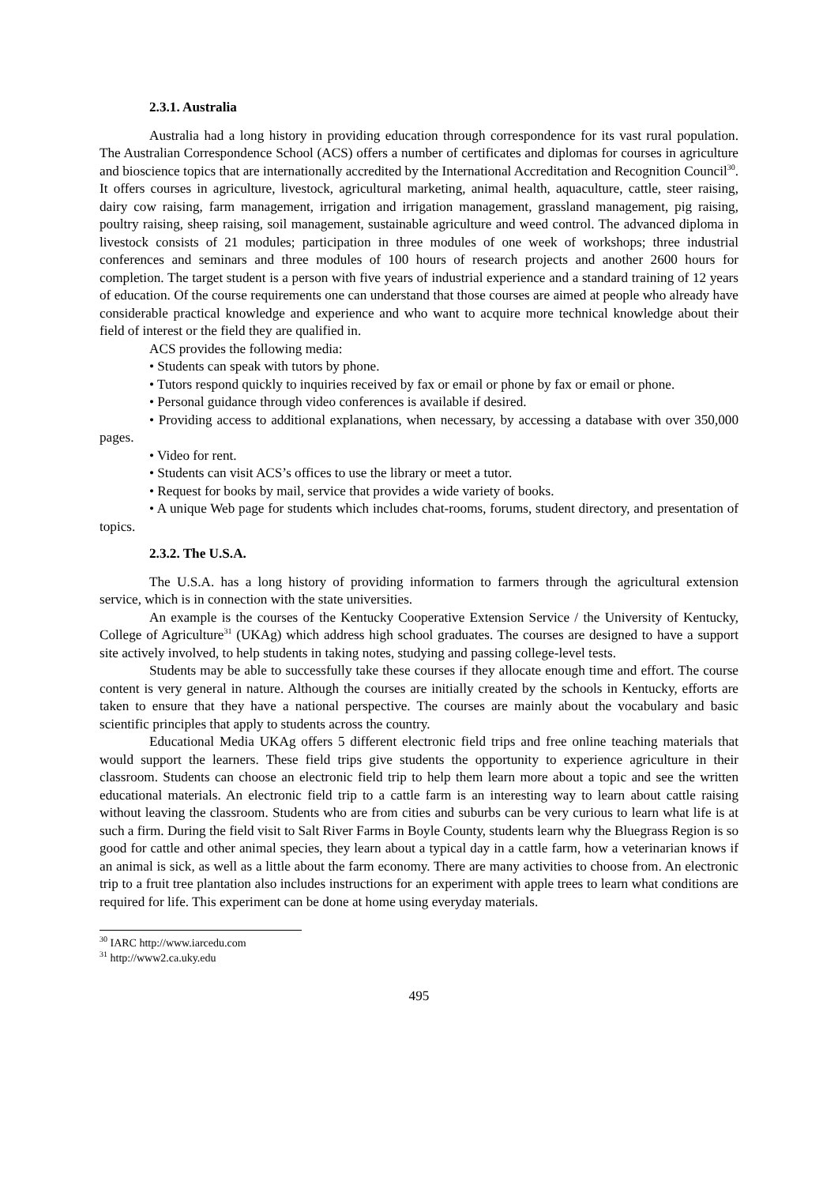2.3.1. Australia
Australia had a long history in providing education through correspondence for its vast rural population. The Australian Correspondence School (ACS) offers a number of certificates and diplomas for courses in agriculture and bioscience topics that are internationally accredited by the International Accreditation and Recognition Council<sup>30</sup>. It offers courses in agriculture, livestock, agricultural marketing, animal health, aquaculture, cattle, steer raising, dairy cow raising, farm management, irrigation and irrigation management, grassland management, pig raising, poultry raising, sheep raising, soil management, sustainable agriculture and weed control. The advanced diploma in livestock consists of 21 modules; participation in three modules of one week of workshops; three industrial conferences and seminars and three modules of 100 hours of research projects and another 2600 hours for completion. The target student is a person with five years of industrial experience and a standard training of 12 years of education. Of the course requirements one can understand that those courses are aimed at people who already have considerable practical knowledge and experience and who want to acquire more technical knowledge about their field of interest or the field they are qualified in.
ACS provides the following media:
• Students can speak with tutors by phone.
• Tutors respond quickly to inquiries received by fax or email or phone by fax or email or phone.
• Personal guidance through video conferences is available if desired.
• Providing access to additional explanations, when necessary, by accessing a database with over 350,000 pages.
• Video for rent.
• Students can visit ACS’s offices to use the library or meet a tutor.
• Request for books by mail, service that provides a wide variety of books.
• A unique Web page for students which includes chat-rooms, forums, student directory, and presentation of topics.
2.3.2. The U.S.A.
The U.S.A. has a long history of providing information to farmers through the agricultural extension service, which is in connection with the state universities.
An example is the courses of the Kentucky Cooperative Extension Service / the University of Kentucky, College of Agriculture<sup>31</sup> (UKAg) which address high school graduates. The courses are designed to have a support site actively involved, to help students in taking notes, studying and passing college-level tests.
Students may be able to successfully take these courses if they allocate enough time and effort. The course content is very general in nature. Although the courses are initially created by the schools in Kentucky, efforts are taken to ensure that they have a national perspective. The courses are mainly about the vocabulary and basic scientific principles that apply to students across the country.
Educational Media UKAg offers 5 different electronic field trips and free online teaching materials that would support the learners. These field trips give students the opportunity to experience agriculture in their classroom. Students can choose an electronic field trip to help them learn more about a topic and see the written educational materials. An electronic field trip to a cattle farm is an interesting way to learn about cattle raising without leaving the classroom. Students who are from cities and suburbs can be very curious to learn what life is at such a firm. During the field visit to Salt River Farms in Boyle County, students learn why the Bluegrass Region is so good for cattle and other animal species, they learn about a typical day in a cattle farm, how a veterinarian knows if an animal is sick, as well as a little about the farm economy. There are many activities to choose from. An electronic trip to a fruit tree plantation also includes instructions for an experiment with apple trees to learn what conditions are required for life. This experiment can be done at home using everyday materials.
<sup>30</sup> IARC http://www.iarcedu.com
<sup>31</sup> http://www2.ca.uky.edu
495